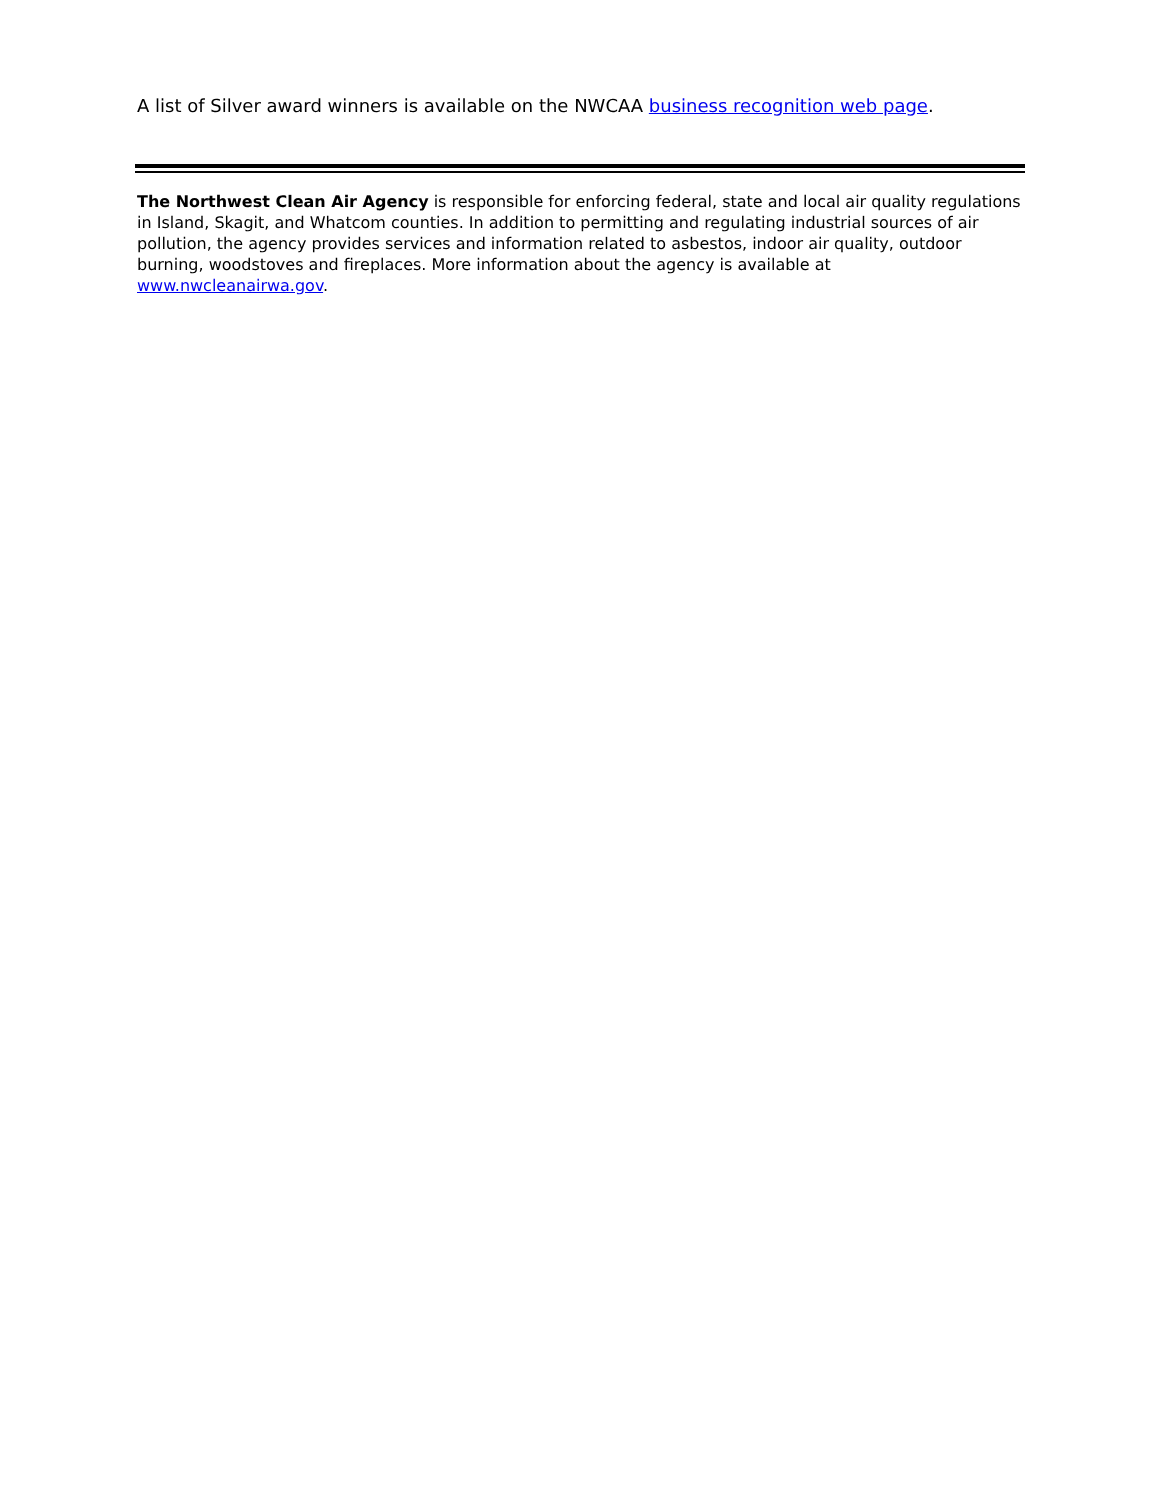A list of Silver award winners is available on the NWCAA business recognition web page.
The Northwest Clean Air Agency is responsible for enforcing federal, state and local air quality regulations in Island, Skagit, and Whatcom counties. In addition to permitting and regulating industrial sources of air pollution, the agency provides services and information related to asbestos, indoor air quality, outdoor burning, woodstoves and fireplaces. More information about the agency is available at www.nwcleanairwa.gov.